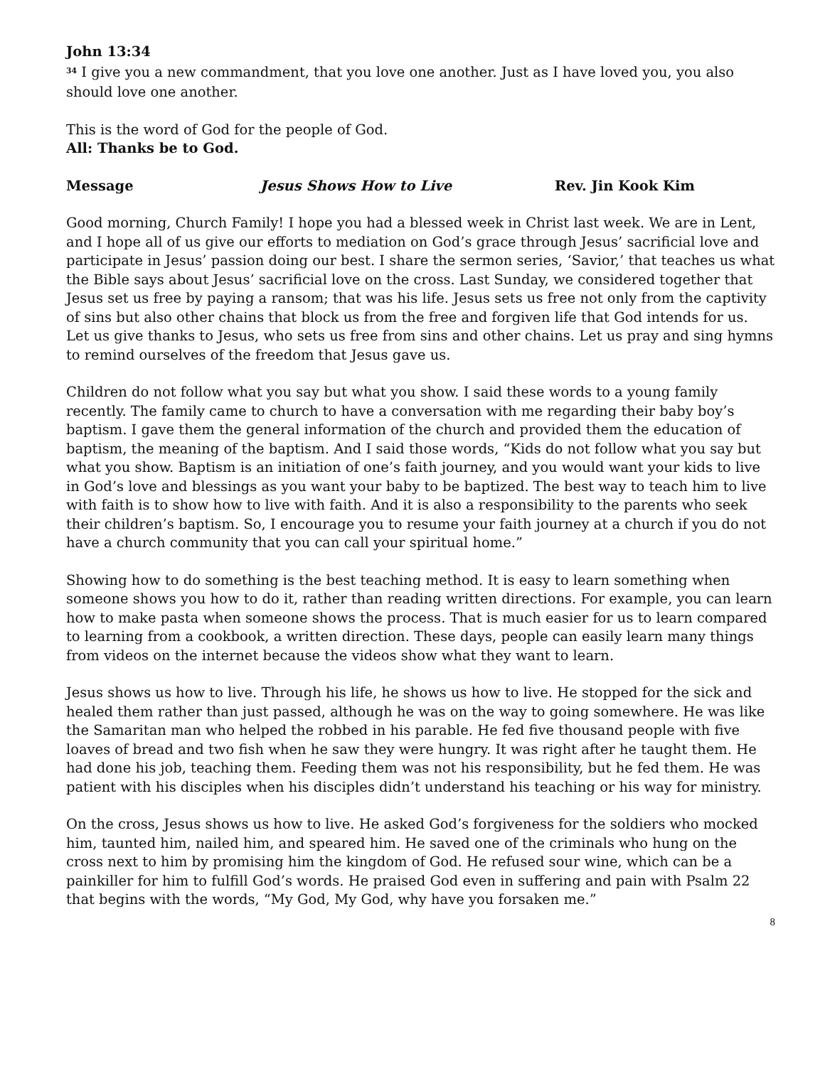John 13:34
<sup>34</sup> I give you a new commandment, that you love one another. Just as I have loved you, you also should love one another.
This is the word of God for the people of God.
All: Thanks be to God.
Message Jesus Shows How to Live Rev. Jin Kook Kim
Good morning, Church Family! I hope you had a blessed week in Christ last week. We are in Lent, and I hope all of us give our efforts to mediation on God’s grace through Jesus’ sacrificial love and participate in Jesus’ passion doing our best. I share the sermon series, ‘Savior,’ that teaches us what the Bible says about Jesus’ sacrificial love on the cross. Last Sunday, we considered together that Jesus set us free by paying a ransom; that was his life. Jesus sets us free not only from the captivity of sins but also other chains that block us from the free and forgiven life that God intends for us. Let us give thanks to Jesus, who sets us free from sins and other chains. Let us pray and sing hymns to remind ourselves of the freedom that Jesus gave us.
Children do not follow what you say but what you show. I said these words to a young family recently. The family came to church to have a conversation with me regarding their baby boy’s baptism. I gave them the general information of the church and provided them the education of baptism, the meaning of the baptism. And I said those words, “Kids do not follow what you say but what you show. Baptism is an initiation of one’s faith journey, and you would want your kids to live in God’s love and blessings as you want your baby to be baptized. The best way to teach him to live with faith is to show how to live with faith. And it is also a responsibility to the parents who seek their children’s baptism. So, I encourage you to resume your faith journey at a church if you do not have a church community that you can call your spiritual home.”
Showing how to do something is the best teaching method. It is easy to learn something when someone shows you how to do it, rather than reading written directions. For example, you can learn how to make pasta when someone shows the process. That is much easier for us to learn compared to learning from a cookbook, a written direction. These days, people can easily learn many things from videos on the internet because the videos show what they want to learn.
Jesus shows us how to live. Through his life, he shows us how to live. He stopped for the sick and healed them rather than just passed, although he was on the way to going somewhere. He was like the Samaritan man who helped the robbed in his parable. He fed five thousand people with five loaves of bread and two fish when he saw they were hungry. It was right after he taught them. He had done his job, teaching them. Feeding them was not his responsibility, but he fed them. He was patient with his disciples when his disciples didn’t understand his teaching or his way for ministry.
On the cross, Jesus shows us how to live. He asked God’s forgiveness for the soldiers who mocked him, taunted him, nailed him, and speared him. He saved one of the criminals who hung on the cross next to him by promising him the kingdom of God. He refused sour wine, which can be a painkiller for him to fulfill God’s words. He praised God even in suffering and pain with Psalm 22 that begins with the words, “My God, My God, why have you forsaken me.”
8